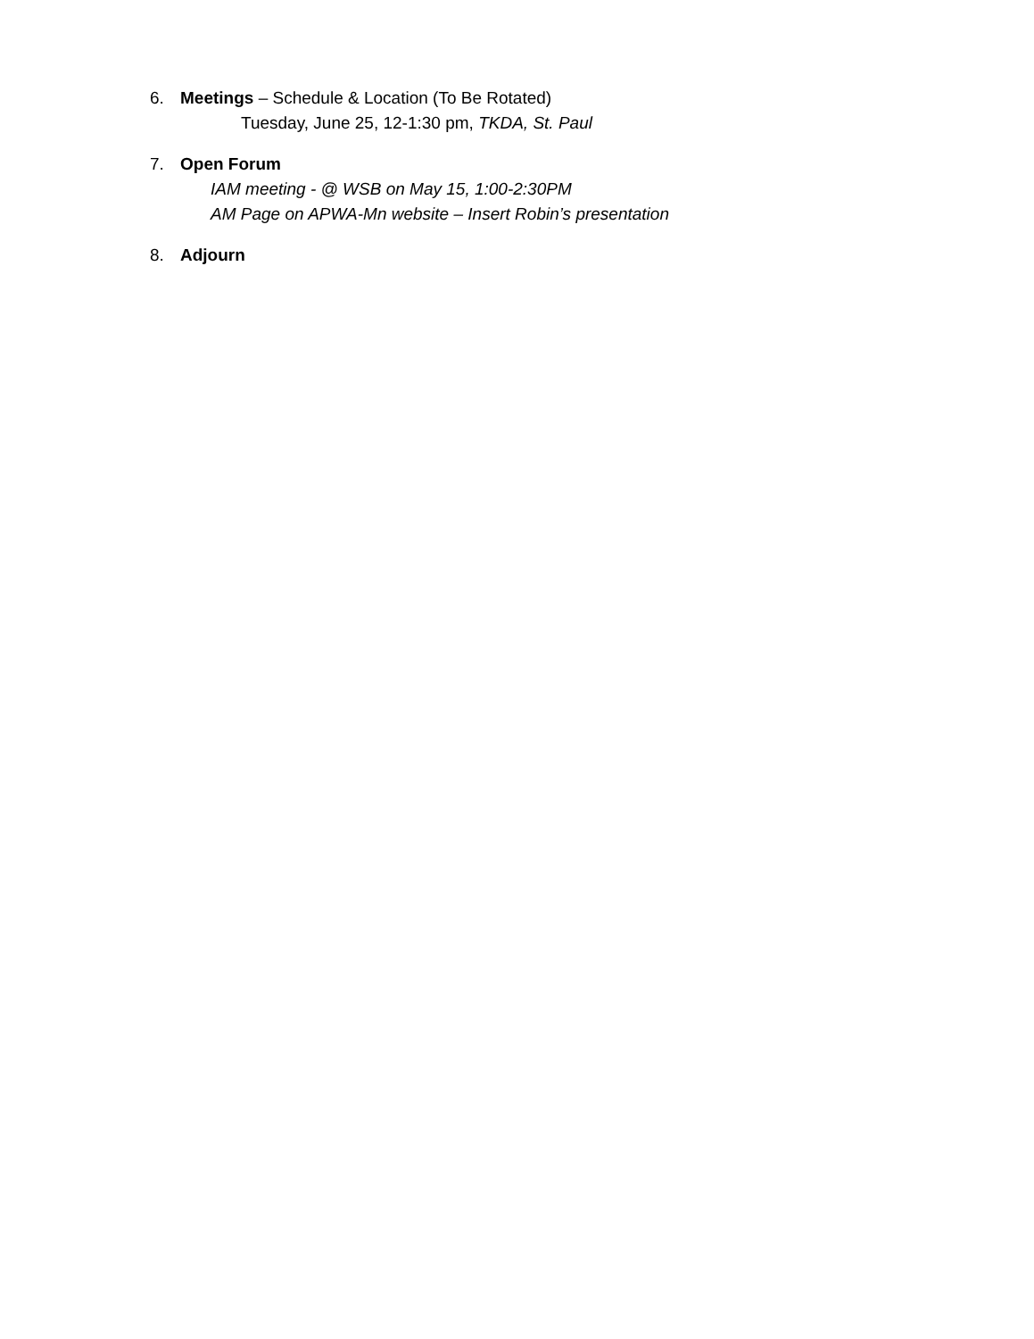6. Meetings – Schedule & Location (To Be Rotated)
Tuesday, June 25, 12-1:30 pm, TKDA, St. Paul
7. Open Forum
IAM meeting - @ WSB on May 15, 1:00-2:30PM
AM Page on APWA-Mn website – Insert Robin’s presentation
8. Adjourn